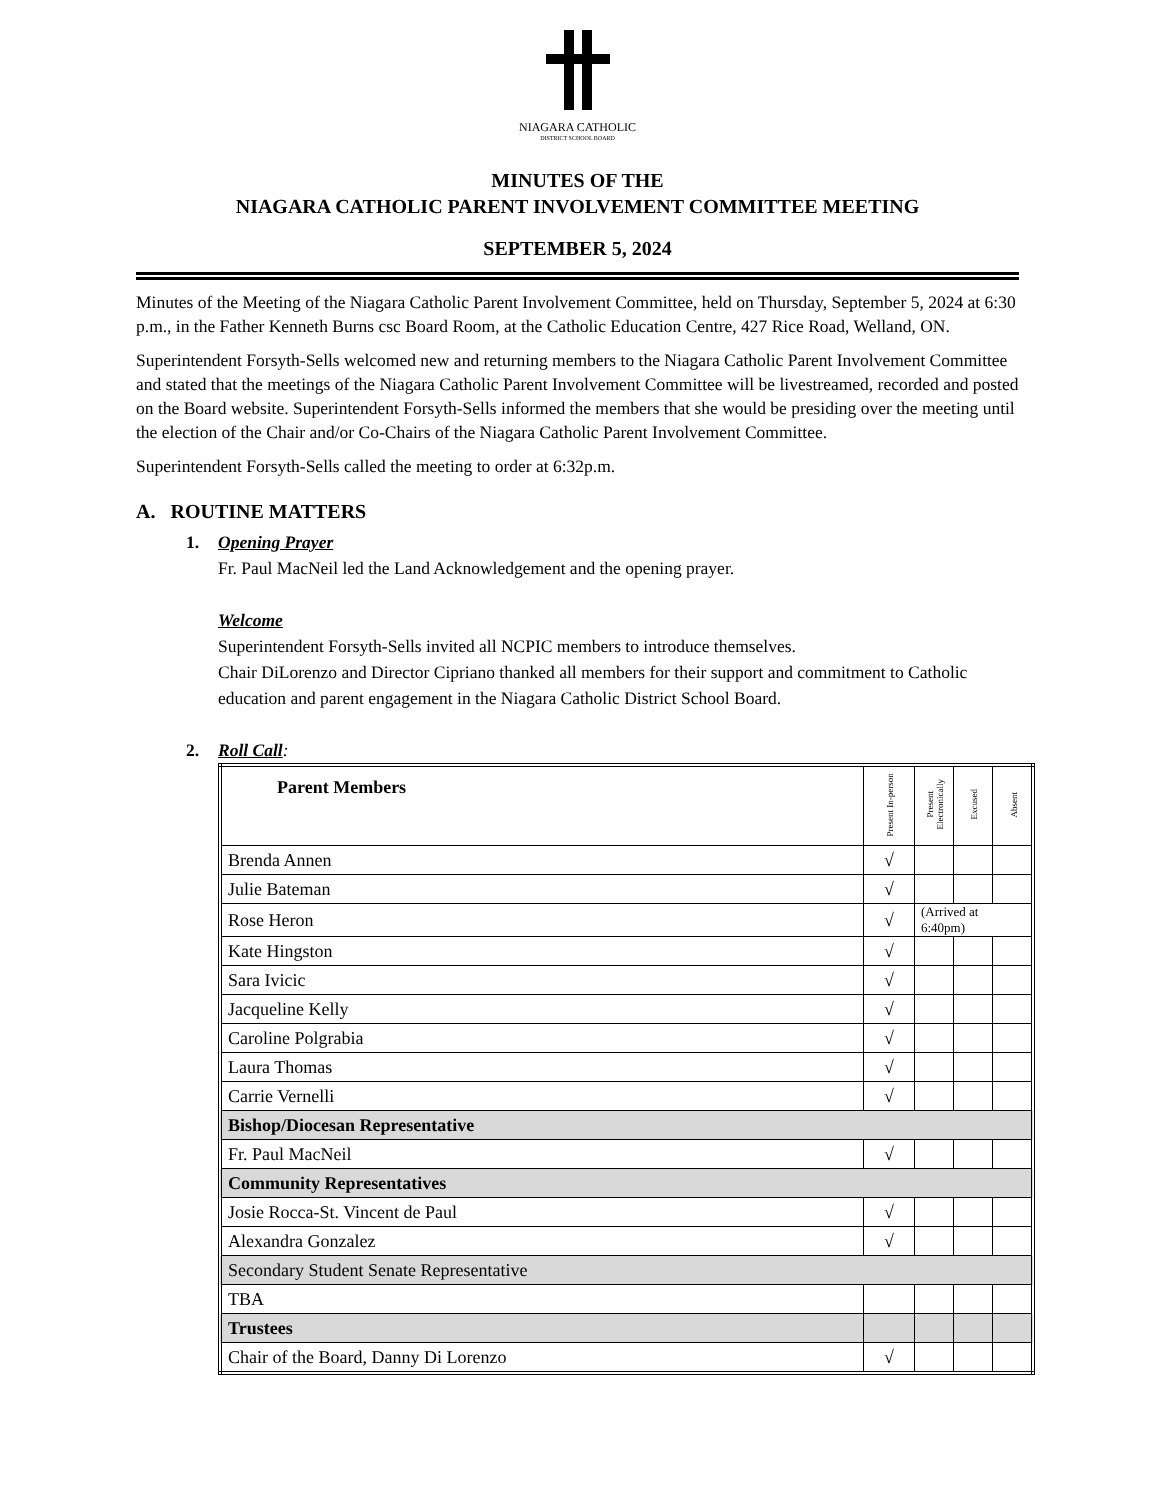NIAGARA CATHOLIC
DISTRICT SCHOOL BOARD
MINUTES OF THE
NIAGARA CATHOLIC PARENT INVOLVEMENT COMMITTEE MEETING
SEPTEMBER 5, 2024
Minutes of the Meeting of the Niagara Catholic Parent Involvement Committee, held on Thursday, September 5, 2024 at 6:30 p.m., in the Father Kenneth Burns csc Board Room, at the Catholic Education Centre, 427 Rice Road, Welland, ON.
Superintendent Forsyth-Sells welcomed new and returning members to the Niagara Catholic Parent Involvement Committee and stated that the meetings of the Niagara Catholic Parent Involvement Committee will be livestreamed, recorded and posted on the Board website. Superintendent Forsyth-Sells informed the members that she would be presiding over the meeting until the election of the Chair and/or Co-Chairs of the Niagara Catholic Parent Involvement Committee.
Superintendent Forsyth-Sells called the meeting to order at 6:32p.m.
A. ROUTINE MATTERS
1. Opening Prayer
Fr. Paul MacNeil led the Land Acknowledgement and the opening prayer.
Welcome
Superintendent Forsyth-Sells invited all NCPIC members to introduce themselves.
Chair DiLorenzo and Director Cipriano thanked all members for their support and commitment to Catholic education and parent engagement in the Niagara Catholic District School Board.
2. Roll Call:
| Parent Members | Present In-person | Present Electronically | Excused | Absent |
| --- | --- | --- | --- | --- |
| Brenda Annen | √ | | | |
| Julie Bateman | √ | | | |
| Rose Heron | √ | (Arrived at 6:40pm) | | |
| Kate Hingston | √ | | | |
| Sara Ivicic | √ | | | |
| Jacqueline Kelly | √ | | | |
| Caroline Polgrabia | √ | | | |
| Laura Thomas | √ | | | |
| Carrie Vernelli | √ | | | |
| Bishop/Diocesan Representative | | | | |
| Fr. Paul MacNeil | √ | | | |
| Community Representatives | | | | |
| Josie Rocca-St. Vincent de Paul | √ | | | |
| Alexandra Gonzalez | √ | | | |
| Secondary Student Senate Representative | | | | |
| TBA | | | | |
| Trustees | | | | |
| Chair of the Board, Danny Di Lorenzo | √ | | | |